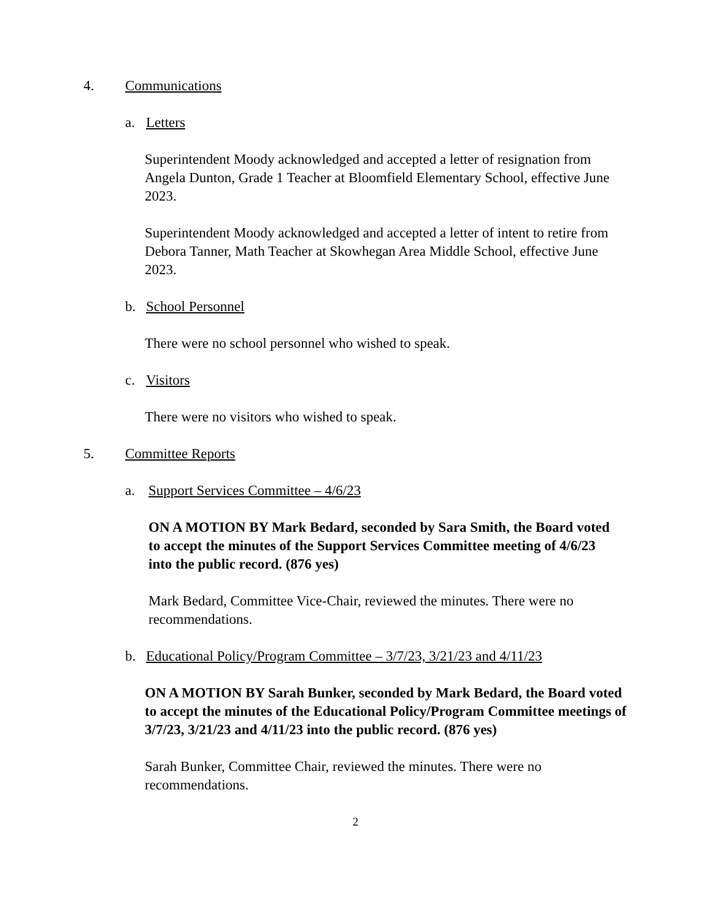4. Communications
a. Letters
Superintendent Moody acknowledged and accepted a letter of resignation from Angela Dunton, Grade 1 Teacher at Bloomfield Elementary School, effective June 2023.
Superintendent Moody acknowledged and accepted a letter of intent to retire from Debora Tanner, Math Teacher at Skowhegan Area Middle School, effective June 2023.
b. School Personnel
There were no school personnel who wished to speak.
c. Visitors
There were no visitors who wished to speak.
5. Committee Reports
a. Support Services Committee – 4/6/23
ON A MOTION BY Mark Bedard, seconded by Sara Smith, the Board voted to accept the minutes of the Support Services Committee meeting of 4/6/23 into the public record. (876 yes)
Mark Bedard, Committee Vice-Chair, reviewed the minutes. There were no recommendations.
b. Educational Policy/Program Committee – 3/7/23, 3/21/23 and 4/11/23
ON A MOTION BY Sarah Bunker, seconded by Mark Bedard, the Board voted to accept the minutes of the Educational Policy/Program Committee meetings of 3/7/23, 3/21/23 and 4/11/23 into the public record. (876 yes)
Sarah Bunker, Committee Chair, reviewed the minutes. There were no recommendations.
2